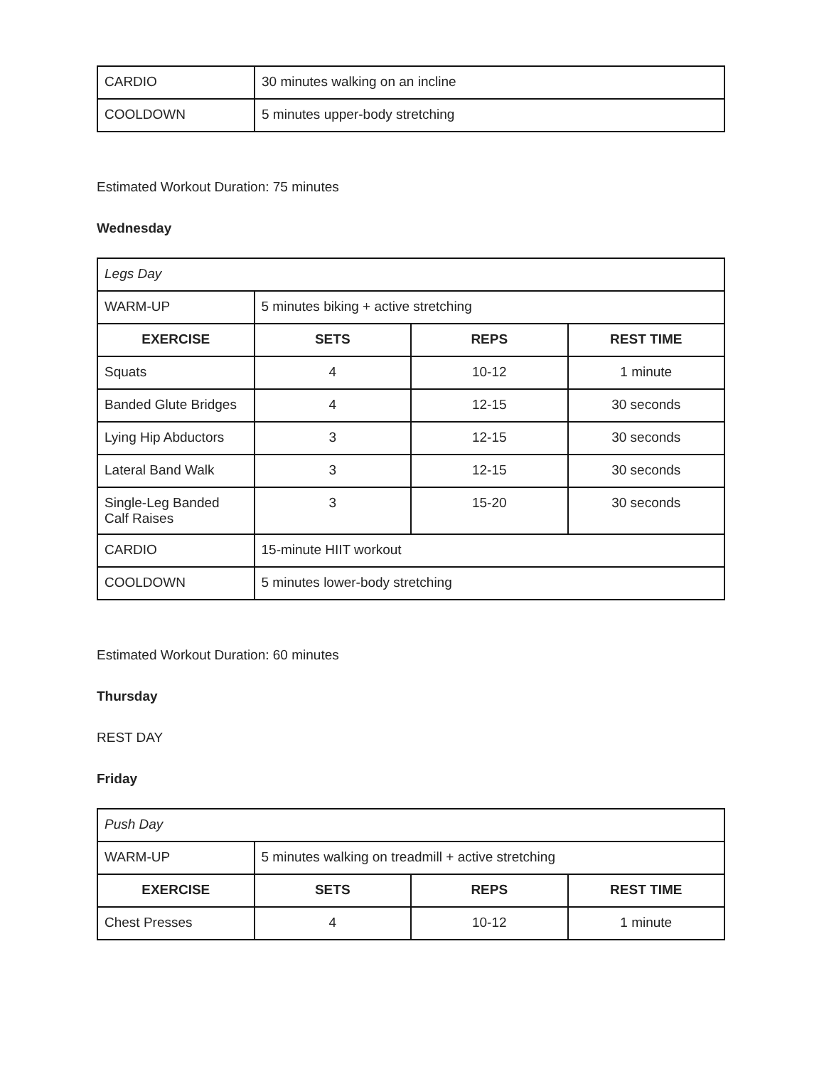| CARDIO | 30 minutes walking on an incline |
| COOLDOWN | 5 minutes upper-body stretching |
Estimated Workout Duration: 75 minutes
Wednesday
| Legs Day | | | |
| WARM-UP | 5 minutes biking + active stretching | | |
| EXERCISE | SETS | REPS | REST TIME |
| Squats | 4 | 10-12 | 1 minute |
| Banded Glute Bridges | 4 | 12-15 | 30 seconds |
| Lying Hip Abductors | 3 | 12-15 | 30 seconds |
| Lateral Band Walk | 3 | 12-15 | 30 seconds |
| Single-Leg Banded Calf Raises | 3 | 15-20 | 30 seconds |
| CARDIO | 15-minute HIIT workout | | |
| COOLDOWN | 5 minutes lower-body stretching | | |
Estimated Workout Duration: 60 minutes
Thursday
REST DAY
Friday
| Push Day | | | |
| WARM-UP | 5 minutes walking on treadmill + active stretching | | |
| EXERCISE | SETS | REPS | REST TIME |
| Chest Presses | 4 | 10-12 | 1 minute |